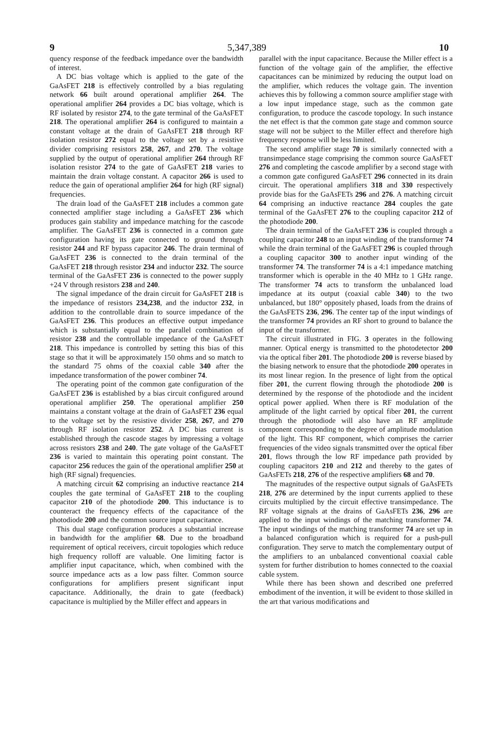9 5,347,389 10
quency response of the feedback impedance over the bandwidth of interest.
A DC bias voltage which is applied to the gate of the GaAsFET 218 is effectively controlled by a bias regulating network 66 built around operational amplifier 264. The operational amplifier 264 provides a DC bias voltage, which is RF isolated by resistor 274, to the gate terminal of the GaAsFET 218. The operational amplifier 264 is configured to maintain a constant voltage at the drain of GaAsFET 218 through RF isolation resistor 272 equal to the voltage set by a resistive divider comprising resistors 258, 267, and 270. The voltage supplied by the output of operational amplifier 264 through RF isolation resistor 274 to the gate of GaAsFET 218 varies to maintain the drain voltage constant. A capacitor 266 is used to reduce the gain of operational amplifier 264 for high (RF signal) frequencies.
The drain load of the GaAsFET 218 includes a common gate connected amplifier stage including a GaAsFET 236 which produces gain stability and impedance matching for the cascode amplifier. The GaAsFET 236 is connected in a common gate configuration having its gate connected to ground through resistor 244 and RF bypass capacitor 246. The drain terminal of GaAsFET 236 is connected to the drain terminal of the GaAsFET 218 through resistor 234 and inductor 232. The source terminal of the GaAsFET 236 is connected to the power supply +24 V through resistors 238 and 240.
The signal impedance of the drain circuit for GaAsFET 218 is the impedance of resistors 234,238, and the inductor 232, in addition to the controllable drain to source impedance of the GaAsFET 236. This produces an effective output impedance which is substantially equal to the parallel combination of resistor 238 and the controllable impedance of the GaAsFET 218. This impedance is controlled by setting this bias of this stage so that it will be approximately 150 ohms and so match to the standard 75 ohms of the coaxial cable 340 after the impedance transformation of the power combiner 74.
The operating point of the common gate configuration of the GaAsFET 236 is established by a bias circuit configured around operational amplifier 250. The operational amplifier 250 maintains a constant voltage at the drain of GaAsFET 236 equal to the voltage set by the resistive divider 258, 267, and 270 through RF isolation resistor 252. A DC bias current is established through the cascode stages by impressing a voltage across resistors 238 and 240. The gate voltage of the GaAsFET 236 is varied to maintain this operating point constant. The capacitor 256 reduces the gain of the operational amplifier 250 at high (RF signal) frequencies.
A matching circuit 62 comprising an inductive reactance 214 couples the gate terminal of GaAsFET 218 to the coupling capacitor 210 of the photodiode 200. This inductance is to counteract the frequency effects of the capacitance of the photodiode 200 and the common source input capacitance.
This dual stage configuration produces a substantial increase in bandwidth for the amplifier 68. Due to the broadband requirement of optical receivers, circuit topologies which reduce high frequency rolloff are valuable. One limiting factor is amplifier input capacitance, which, when combined with the source impedance acts as a low pass filter. Common source configurations for amplifiers present significant input capacitance. Additionally, the drain to gate (feedback) capacitance is multiplied by the Miller effect and appears in
parallel with the input capacitance. Because the Miller effect is a function of the voltage gain of the amplifier, the effective capacitances can be minimized by reducing the output load on the amplifier, which reduces the voltage gain. The invention achieves this by following a common source amplifier stage with a low input impedance stage, such as the common gate configuration, to produce the cascode topology. In such instance the net effect is that the common gate stage and common source stage will not be subject to the Miller effect and therefore high frequency response will be less limited.
The second amplifier stage 70 is similarly connected with a transimpedance stage comprising the common source GaAsFET 276 and completing the cascode amplifier by a second stage with a common gate configured GaAsFET 296 connected in its drain circuit. The operational amplifiers 318 and 330 respectively provide bias for the GaAsFETs 296 and 276. A matching circuit 64 comprising an inductive reactance 284 couples the gate terminal of the GaAsFET 276 to the coupling capacitor 212 of the photodiode 200.
The drain terminal of the GaAsFET 236 is coupled through a coupling capacitor 248 to an input winding of the transformer 74 while the drain terminal of the GaAsFET 296 is coupled through a coupling capacitor 300 to another input winding of the transformer 74. The transformer 74 is a 4:1 impedance matching transformer which is operable in the 40 MHz to 1 GHz range. The transformer 74 acts to transform the unbalanced load impedance at its output (coaxial cable 340) to the two unbalanced, but 180° oppositely phased, loads from the drains of the GaAsFETS 236, 296. The center tap of the input windings of the transformer 74 provides an RF short to ground to balance the input of the transformer.
The circuit illustrated in FIG. 3 operates in the following manner. Optical energy is transmitted to the photodetector 200 via the optical fiber 201. The photodiode 200 is reverse biased by the biasing network to ensure that the photodiode 200 operates in its most linear region. In the presence of light from the optical fiber 201, the current flowing through the photodiode 200 is determined by the response of the photodiode and the incident optical power applied. When there is RF modulation of the amplitude of the light carried by optical fiber 201, the current through the photodiode will also have an RF amplitude component corresponding to the degree of amplitude modulation of the light. This RF component, which comprises the carrier frequencies of the video signals transmitted over the optical fiber 201, flows through the low RF impedance path provided by coupling capacitors 210 and 212 and thereby to the gates of GaAsFETs 218, 276 of the respective amplifiers 68 and 70.
The magnitudes of the respective output signals of GaAsFETs 218, 276 are determined by the input currents applied to these circuits multiplied by the circuit effective transimpedance. The RF voltage signals at the drains of GaAsFETs 236, 296 are applied to the input windings of the matching transformer 74. The input windings of the matching transformer 74 are set up in a balanced configuration which is required for a push-pull configuration. They serve to match the complementary output of the amplifiers to an unbalanced conventional coaxial cable system for further distribution to homes connected to the coaxial cable system.
While there has been shown and described one preferred embodiment of the invention, it will be evident to those skilled in the art that various modifications and